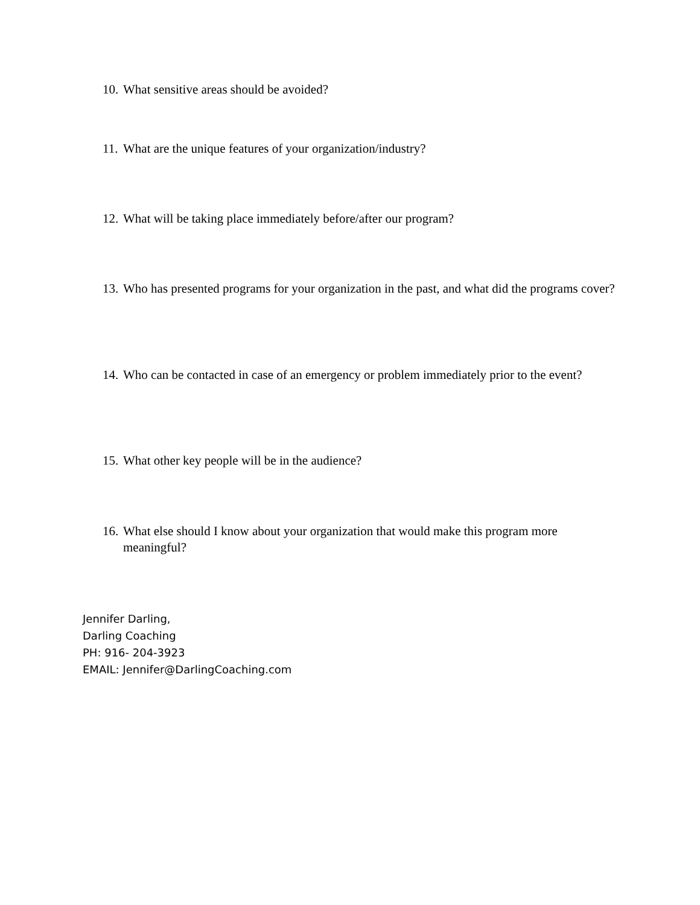10. What sensitive areas should be avoided?
11. What are the unique features of your organization/industry?
12. What will be taking place immediately before/after our program?
13. Who has presented programs for your organization in the past, and what did the programs cover?
14. Who can be contacted in case of an emergency or problem immediately prior to the event?
15. What other key people will be in the audience?
16. What else should I know about your organization that would make this program more meaningful?
Jennifer Darling,
Darling Coaching
PH: 916- 204-3923
EMAIL: Jennifer@DarlingCoaching.com